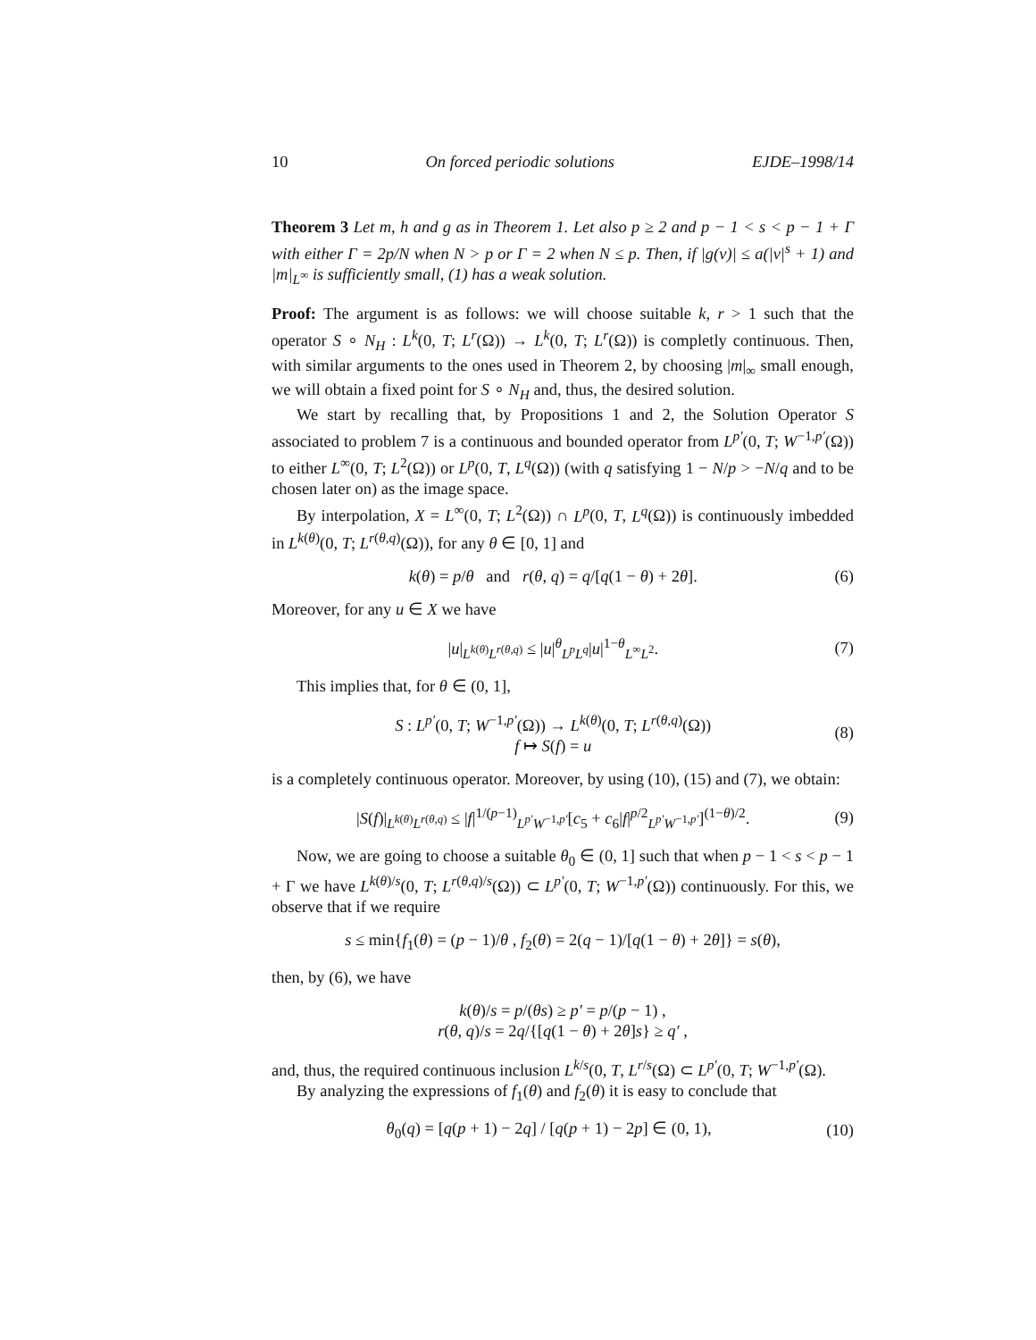10 On forced periodic solutions EJDE–1998/14
Theorem 3 Let m, h and g as in Theorem 1. Let also p ≥ 2 and p − 1 < s < p − 1 + Γ with either Γ = 2p/N when N > p or Γ = 2 when N ≤ p. Then, if |g(v)| ≤ a(|v|<sup>s</sup> + 1) and |m|<sub>L<sup>∞</sup></sub> is sufficiently small, (1) has a weak solution.
Proof: The argument is as follows: we will choose suitable k, r > 1 such that the operator S ∘ N<sub>H</sub> : L<sup>k</sup>(0, T; L<sup>r</sup>(Ω)) → L<sup>k</sup>(0, T; L<sup>r</sup>(Ω)) is completly continuous. Then, with similar arguments to the ones used in Theorem 2, by choosing |m|<sub>∞</sub> small enough, we will obtain a fixed point for S ∘ N<sub>H</sub> and, thus, the desired solution.
We start by recalling that, by Propositions 1 and 2, the Solution Operator S associated to problem 7 is a continuous and bounded operator from L<sup>p′</sup>(0, T; W<sup>−1,p′</sup>(Ω)) to either L<sup>∞</sup>(0, T; L<sup>2</sup>(Ω)) or L<sup>p</sup>(0, T, L<sup>q</sup>(Ω)) (with q satisfying 1 − N/p > −N/q and to be chosen later on) as the image space.
By interpolation, X = L<sup>∞</sup>(0, T; L<sup>2</sup>(Ω)) ∩ L<sup>p</sup>(0, T, L<sup>q</sup>(Ω)) is continuously imbedded in L<sup>k(θ)</sup>(0, T; L<sup>r(θ,q)</sup>(Ω)), for any θ ∈ [0, 1] and
k(θ) = p/θ and r(θ, q) = q/[q(1 − θ) + 2θ]. (6)
Moreover, for any u ∈ X we have
|u|<sub>L<sup>k(θ)</sup>L<sup>r(θ,q)</sup></sub> ≤ |u|<sup>θ</sup><sub>L<sup>p</sup>L<sup>q</sup></sub>|u|<sup>1−θ</sup><sub>L<sup>∞</sup>L<sup>2</sup></sub>. (7)
This implies that, for θ ∈ (0, 1],
S : L<sup>p′</sup>(0, T; W<sup>−1,p′</sup>(Ω)) → L<sup>k(θ)</sup>(0, T; L<sup>r(θ,q)</sup>(Ω))
f ↦ S(f) = u (8)
is a completely continuous operator. Moreover, by using (10), (15) and (7), we obtain:
|S(f)|<sub>L<sup>k(θ)</sup>L<sup>r(θ,q)</sup></sub> ≤ |f|<sup>1/(p−1)</sup><sub>L<sup>p′</sup>W<sup>−1,p′</sup></sub>[c<sub>5</sub> + c<sub>6</sub>|f|<sup>p/2</sup><sub>L<sup>p′</sup>W<sup>−1,p′</sup></sub>]<sup>(1−θ)/2</sup>. (9)
Now, we are going to choose a suitable θ<sub>0</sub> ∈ (0, 1] such that when p − 1 < s < p − 1 + Γ we have L<sup>k(θ)/s</sup>(0, T; L<sup>r(θ,q)/s</sup>(Ω)) ⊂ L<sup>p′</sup>(0, T; W<sup>−1,p′</sup>(Ω)) continuously. For this, we observe that if we require
s ≤ min{f<sub>1</sub>(θ) = (p − 1)/θ , f<sub>2</sub>(θ) = 2(q − 1)/[q(1 − θ) + 2θ]} = s(θ),
then, by (6), we have
k(θ)/s = p/(θs) ≥ p′ = p/(p − 1) ,
r(θ, q)/s = 2q/{[q(1 − θ) + 2θ]s} ≥ q′ ,
and, thus, the required continuous inclusion L<sup>k/s</sup>(0, T, L<sup>r/s</sup>(Ω) ⊂ L<sup>p′</sup>(0, T; W<sup>−1,p′</sup>(Ω).
By analyzing the expressions of f<sub>1</sub>(θ) and f<sub>2</sub>(θ) it is easy to conclude that
θ<sub>0</sub>(q) = [q(p + 1) − 2q] / [q(p + 1) − 2p] ∈ (0, 1), (10)